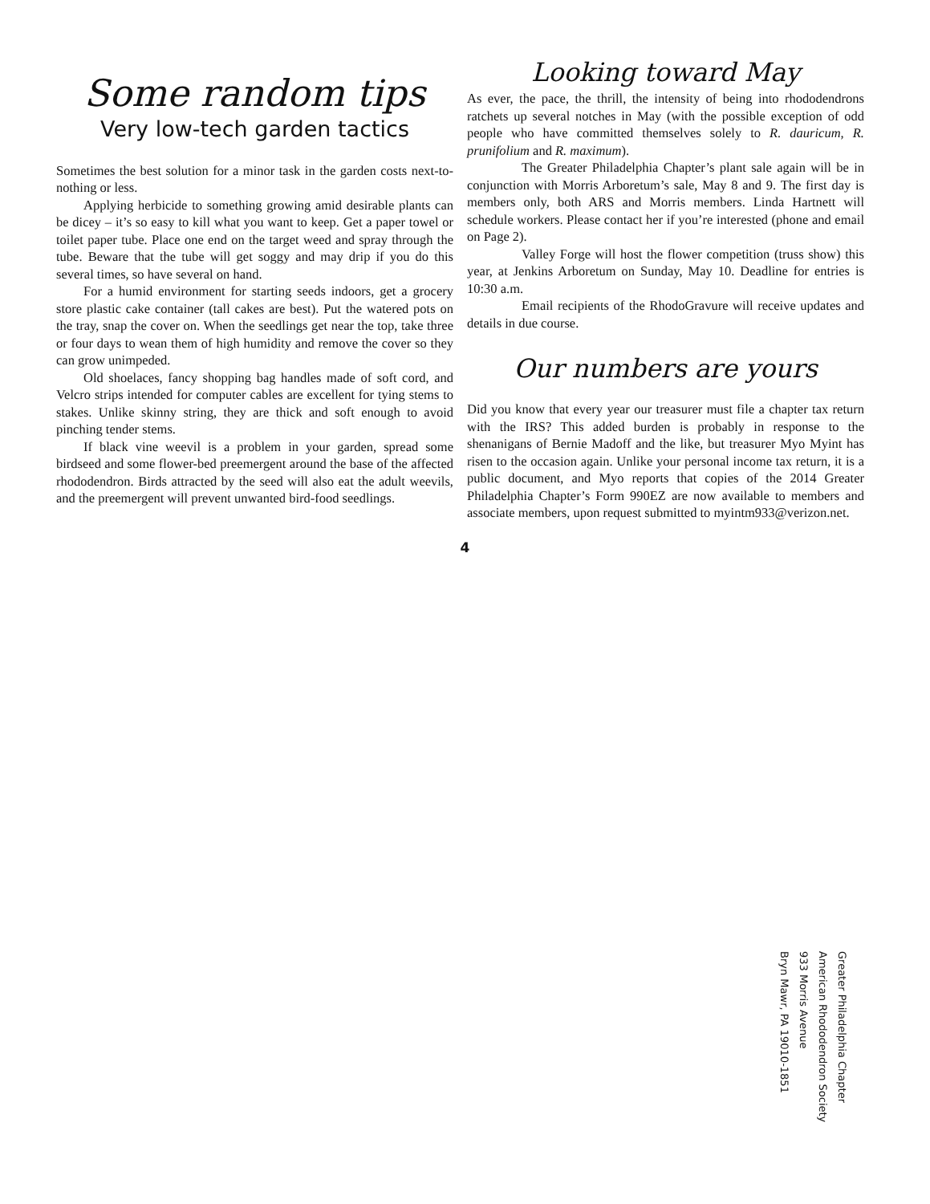Some random tips
Very low-tech garden tactics
Sometimes the best solution for a minor task in the garden costs next-to-nothing or less.
Applying herbicide to something growing amid desirable plants can be dicey – it’s so easy to kill what you want to keep. Get a paper towel or toilet paper tube. Place one end on the target weed and spray through the tube. Beware that the tube will get soggy and may drip if you do this several times, so have several on hand.
For a humid environment for starting seeds indoors, get a grocery store plastic cake container (tall cakes are best). Put the watered pots on the tray, snap the cover on. When the seedlings get near the top, take three or four days to wean them of high humidity and remove the cover so they can grow unimpeded.
Old shoelaces, fancy shopping bag handles made of soft cord, and Velcro strips intended for computer cables are excellent for tying stems to stakes. Unlike skinny string, they are thick and soft enough to avoid pinching tender stems.
If black vine weevil is a problem in your garden, spread some birdseed and some flower-bed preemergent around the base of the affected rhododendron. Birds attracted by the seed will also eat the adult weevils, and the preemergent will prevent unwanted bird-food seedlings.
Looking toward May
As ever, the pace, the thrill, the intensity of being into rhododendrons ratchets up several notches in May (with the possible exception of odd people who have committed themselves solely to R. dauricum, R. prunifolium and R. maximum).
The Greater Philadelphia Chapter’s plant sale again will be in conjunction with Morris Arboretum’s sale, May 8 and 9. The first day is members only, both ARS and Morris members. Linda Hartnett will schedule workers. Please contact her if you’re interested (phone and email on Page 2).
Valley Forge will host the flower competition (truss show) this year, at Jenkins Arboretum on Sunday, May 10. Deadline for entries is 10:30 a.m.
Email recipients of the RhodoGravure will receive updates and details in due course.
Our numbers are yours
Did you know that every year our treasurer must file a chapter tax return with the IRS? This added burden is probably in response to the shenanigans of Bernie Madoff and the like, but treasurer Myo Myint has risen to the occasion again. Unlike your personal income tax return, it is a public document, and Myo reports that copies of the 2014 Greater Philadelphia Chapter’s Form 990EZ are now available to members and associate members, upon request submitted to myintm933@verizon.net.
4
Greater Philadelphia Chapter
American Rhododendron Society
933 Morris Avenue
Bryn Mawr, PA 19010-1851